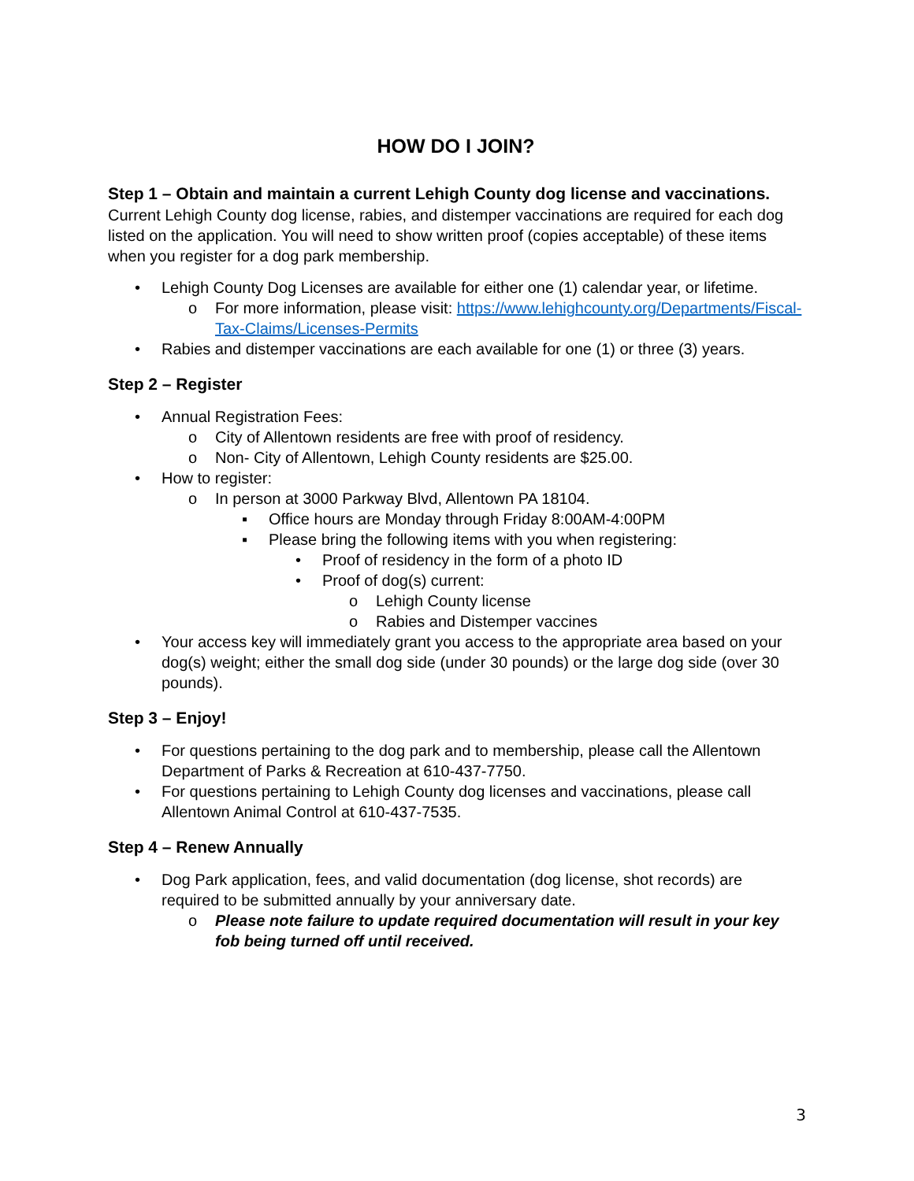HOW DO I JOIN?
Step 1 – Obtain and maintain a current Lehigh County dog license and vaccinations.
Current Lehigh County dog license, rabies, and distemper vaccinations are required for each dog listed on the application. You will need to show written proof (copies acceptable) of these items when you register for a dog park membership.
• Lehigh County Dog Licenses are available for either one (1) calendar year, or lifetime.
o For more information, please visit: https://www.lehighcounty.org/Departments/Fiscal-Tax-Claims/Licenses-Permits
• Rabies and distemper vaccinations are each available for one (1) or three (3) years.
Step 2 – Register
• Annual Registration Fees:
o City of Allentown residents are free with proof of residency.
o Non- City of Allentown, Lehigh County residents are $25.00.
• How to register:
o In person at 3000 Parkway Blvd, Allentown PA 18104.
▪ Office hours are Monday through Friday 8:00AM-4:00PM
▪ Please bring the following items with you when registering:
• Proof of residency in the form of a photo ID
• Proof of dog(s) current:
o Lehigh County license
o Rabies and Distemper vaccines
• Your access key will immediately grant you access to the appropriate area based on your dog(s) weight; either the small dog side (under 30 pounds) or the large dog side (over 30 pounds).
Step 3 – Enjoy!
• For questions pertaining to the dog park and to membership, please call the Allentown Department of Parks & Recreation at 610-437-7750.
• For questions pertaining to Lehigh County dog licenses and vaccinations, please call Allentown Animal Control at 610-437-7535.
Step 4 – Renew Annually
• Dog Park application, fees, and valid documentation (dog license, shot records) are required to be submitted annually by your anniversary date.
o Please note failure to update required documentation will result in your key fob being turned off until received.
3